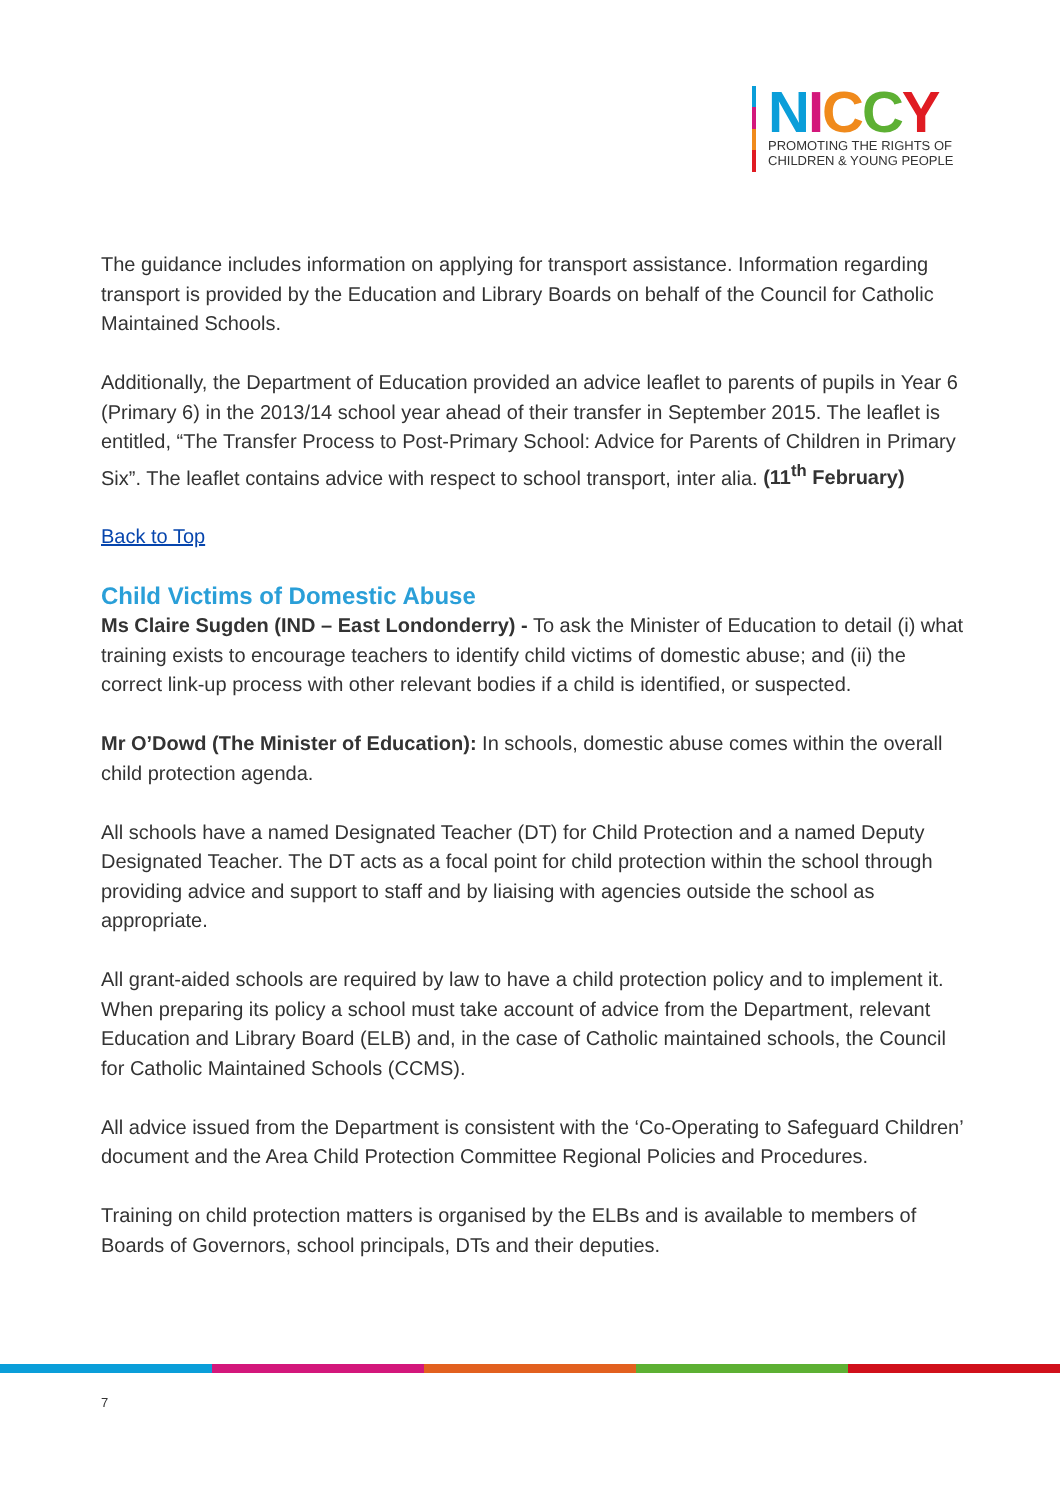NICCY
PROMOTING THE RIGHTS OF
CHILDREN & YOUNG PEOPLE
The guidance includes information on applying for transport assistance. Information regarding transport is provided by the Education and Library Boards on behalf of the Council for Catholic Maintained Schools.
Additionally, the Department of Education provided an advice leaflet to parents of pupils in Year 6 (Primary 6) in the 2013/14 school year ahead of their transfer in September 2015. The leaflet is entitled, “The Transfer Process to Post-Primary School: Advice for Parents of Children in Primary Six”. The leaflet contains advice with respect to school transport, inter alia. (11<sup>th</sup> February)
Back to Top
Child Victims of Domestic Abuse
Ms Claire Sugden (IND – East Londonderry) - To ask the Minister of Education to detail (i) what training exists to encourage teachers to identify child victims of domestic abuse; and (ii) the correct link-up process with other relevant bodies if a child is identified, or suspected.
Mr O’Dowd (The Minister of Education): In schools, domestic abuse comes within the overall child protection agenda.
All schools have a named Designated Teacher (DT) for Child Protection and a named Deputy Designated Teacher. The DT acts as a focal point for child protection within the school through providing advice and support to staff and by liaising with agencies outside the school as appropriate.
All grant-aided schools are required by law to have a child protection policy and to implement it. When preparing its policy a school must take account of advice from the Department, relevant Education and Library Board (ELB) and, in the case of Catholic maintained schools, the Council for Catholic Maintained Schools (CCMS).
All advice issued from the Department is consistent with the ‘Co-Operating to Safeguard Children’ document and the Area Child Protection Committee Regional Policies and Procedures.
Training on child protection matters is organised by the ELBs and is available to members of Boards of Governors, school principals, DTs and their deputies.
7